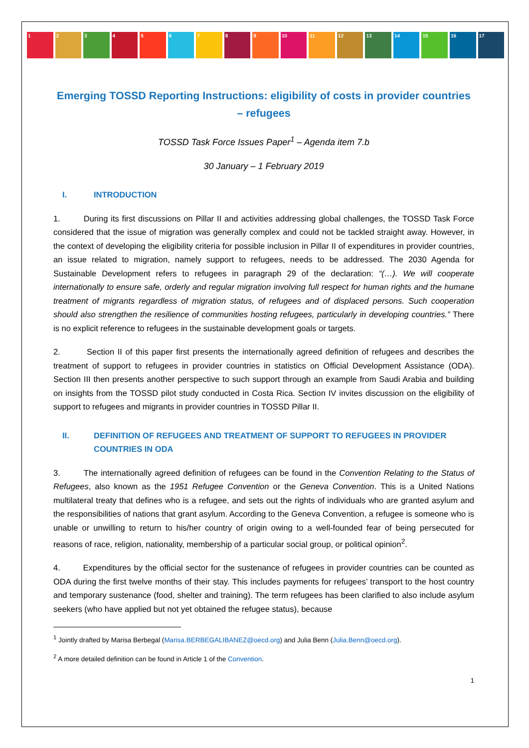1 2 3 4 5 6 7 8 9 10 11 12 13 14 15 16 17
Emerging TOSSD Reporting Instructions: eligibility of costs in provider countries – refugees
TOSSD Task Force Issues Paper<sup>1</sup> – Agenda item 7.b
30 January – 1 February 2019
I. INTRODUCTION
1. During its first discussions on Pillar II and activities addressing global challenges, the TOSSD Task Force considered that the issue of migration was generally complex and could not be tackled straight away. However, in the context of developing the eligibility criteria for possible inclusion in Pillar II of expenditures in provider countries, an issue related to migration, namely support to refugees, needs to be addressed. The 2030 Agenda for Sustainable Development refers to refugees in paragraph 29 of the declaration: “(…). We will cooperate internationally to ensure safe, orderly and regular migration involving full respect for human rights and the humane treatment of migrants regardless of migration status, of refugees and of displaced persons. Such cooperation should also strengthen the resilience of communities hosting refugees, particularly in developing countries.” There is no explicit reference to refugees in the sustainable development goals or targets.
2. Section II of this paper first presents the internationally agreed definition of refugees and describes the treatment of support to refugees in provider countries in statistics on Official Development Assistance (ODA). Section III then presents another perspective to such support through an example from Saudi Arabia and building on insights from the TOSSD pilot study conducted in Costa Rica. Section IV invites discussion on the eligibility of support to refugees and migrants in provider countries in TOSSD Pillar II.
II. DEFINITION OF REFUGEES AND TREATMENT OF SUPPORT TO REFUGEES IN PROVIDER COUNTRIES IN ODA
3. The internationally agreed definition of refugees can be found in the Convention Relating to the Status of Refugees, also known as the 1951 Refugee Convention or the Geneva Convention. This is a United Nations multilateral treaty that defines who is a refugee, and sets out the rights of individuals who are granted asylum and the responsibilities of nations that grant asylum. According to the Geneva Convention, a refugee is someone who is unable or unwilling to return to his/her country of origin owing to a well-founded fear of being persecuted for reasons of race, religion, nationality, membership of a particular social group, or political opinion<sup>2</sup>.
4. Expenditures by the official sector for the sustenance of refugees in provider countries can be counted as ODA during the first twelve months of their stay. This includes payments for refugees’ transport to the host country and temporary sustenance (food, shelter and training). The term refugees has been clarified to also include asylum seekers (who have applied but not yet obtained the refugee status), because
<sup>1</sup> Jointly drafted by Marisa Berbegal (Marisa.BERBEGALIBANEZ@oecd.org) and Julia Benn (Julia.Benn@oecd.org).
<sup>2</sup> A more detailed definition can be found in Article 1 of the Convention.
1